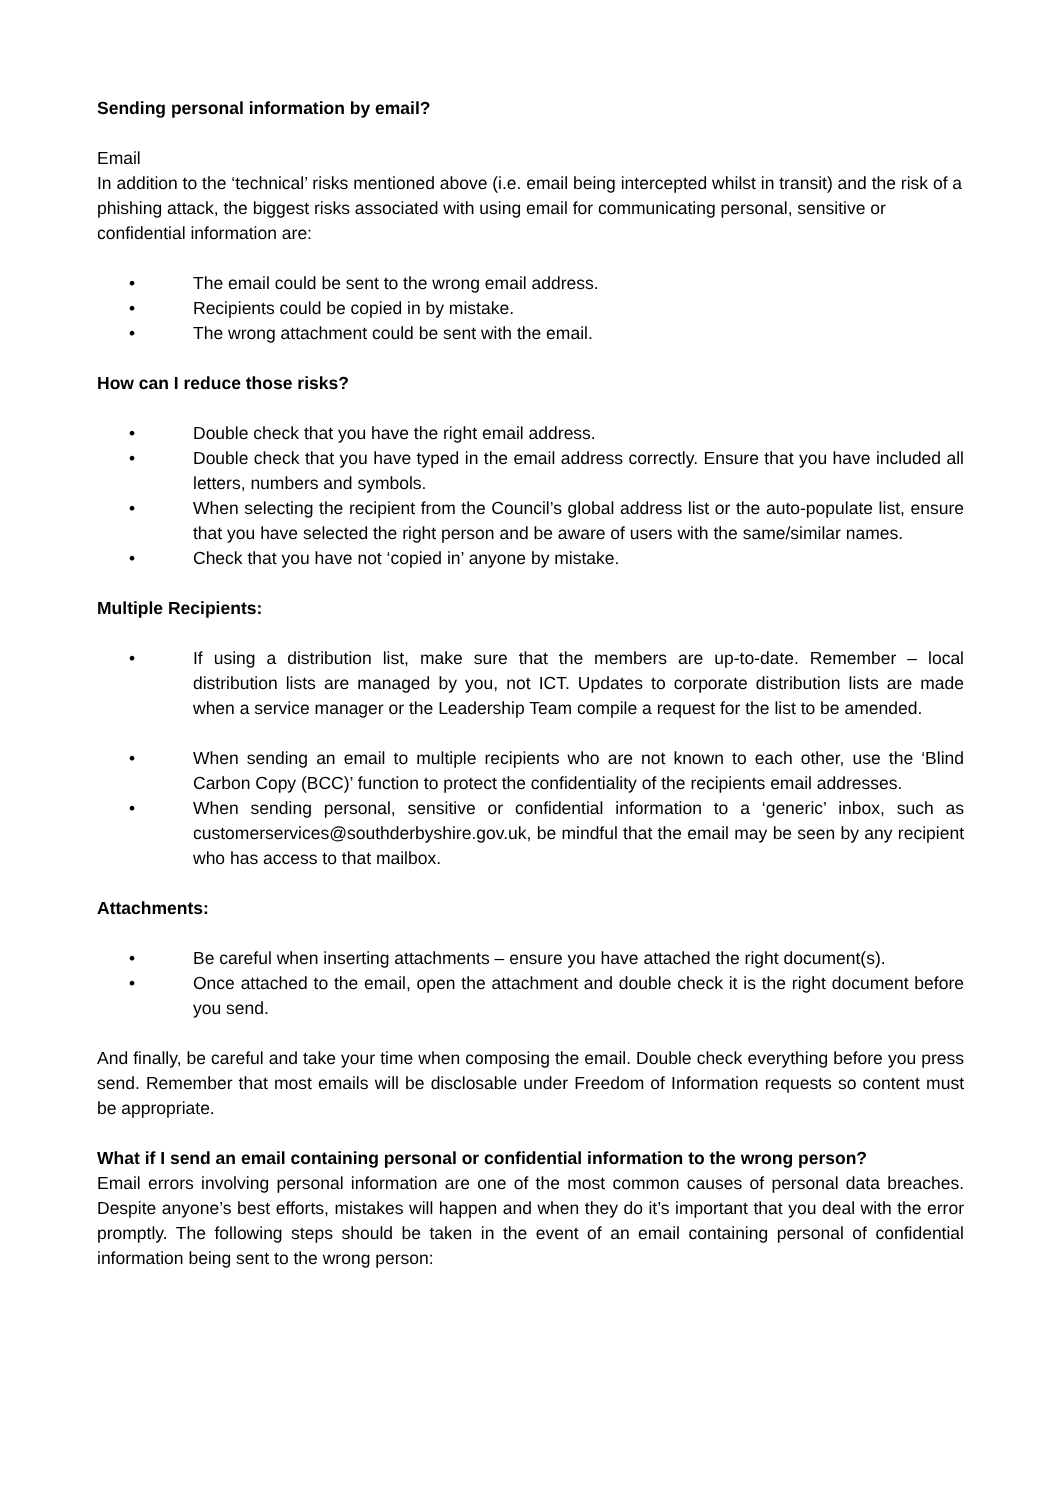Sending personal information by email?
Email
In addition to the ‘technical’ risks mentioned above (i.e. email being intercepted whilst in transit) and the risk of a phishing attack, the biggest risks associated with using email for communicating personal, sensitive or confidential information are:
• The email could be sent to the wrong email address.
• Recipients could be copied in by mistake.
• The wrong attachment could be sent with the email.
How can I reduce those risks?
• Double check that you have the right email address.
• Double check that you have typed in the email address correctly. Ensure that you have included all letters, numbers and symbols.
• When selecting the recipient from the Council’s global address list or the auto-populate list, ensure that you have selected the right person and be aware of users with the same/similar names.
• Check that you have not ‘copied in’ anyone by mistake.
Multiple Recipients:
• If using a distribution list, make sure that the members are up-to-date. Remember – local distribution lists are managed by you, not ICT. Updates to corporate distribution lists are made when a service manager or the Leadership Team compile a request for the list to be amended.
• When sending an email to multiple recipients who are not known to each other, use the ‘Blind Carbon Copy (BCC)’ function to protect the confidentiality of the recipients email addresses.
• When sending personal, sensitive or confidential information to a ‘generic’ inbox, such as customerservices@southderbyshire.gov.uk, be mindful that the email may be seen by any recipient who has access to that mailbox.
Attachments:
• Be careful when inserting attachments – ensure you have attached the right document(s).
• Once attached to the email, open the attachment and double check it is the right document before you send.
And finally, be careful and take your time when composing the email. Double check everything before you press send. Remember that most emails will be disclosable under Freedom of Information requests so content must be appropriate.
What if I send an email containing personal or confidential information to the wrong person?
Email errors involving personal information are one of the most common causes of personal data breaches. Despite anyone’s best efforts, mistakes will happen and when they do it’s important that you deal with the error promptly. The following steps should be taken in the event of an email containing personal of confidential information being sent to the wrong person: